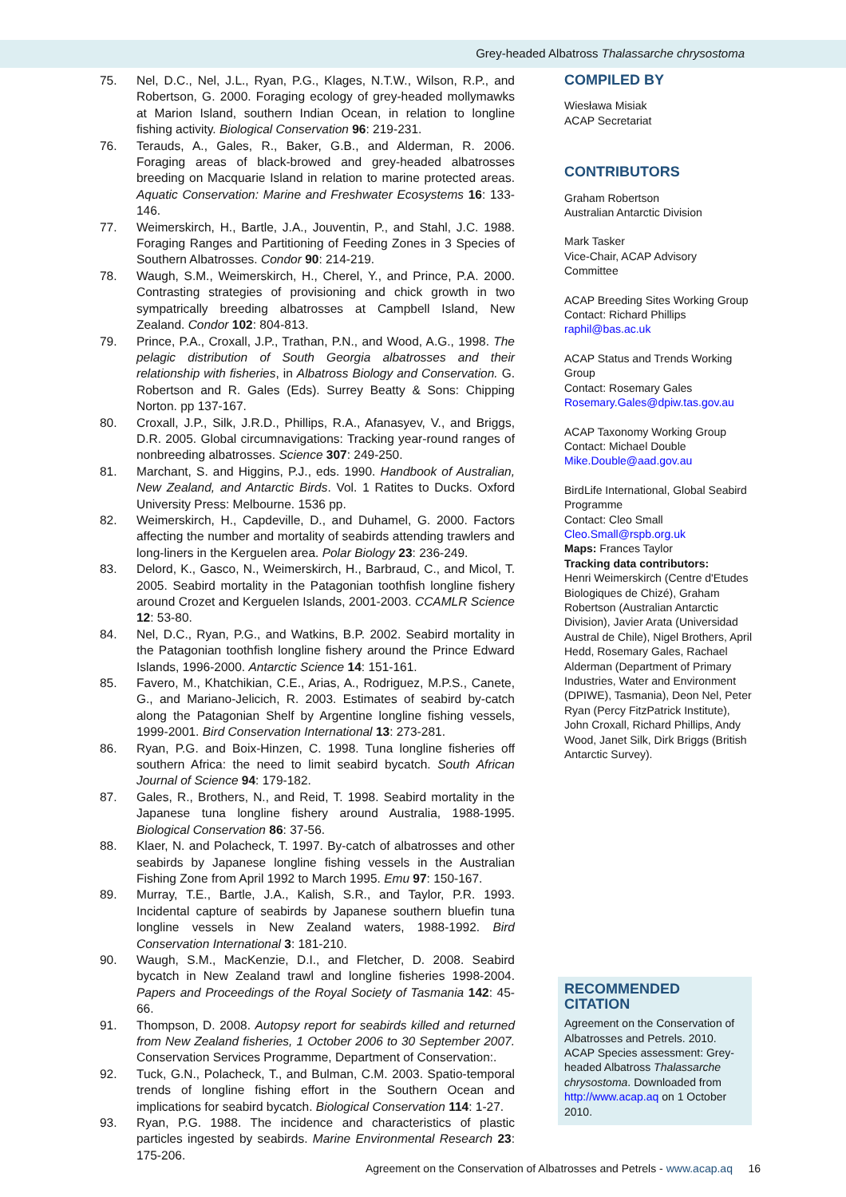Grey-headed Albatross Thalassarche chrysostoma
75. Nel, D.C., Nel, J.L., Ryan, P.G., Klages, N.T.W., Wilson, R.P., and Robertson, G. 2000. Foraging ecology of grey-headed mollymawks at Marion Island, southern Indian Ocean, in relation to longline fishing activity. Biological Conservation 96: 219-231.
76. Terauds, A., Gales, R., Baker, G.B., and Alderman, R. 2006. Foraging areas of black-browed and grey-headed albatrosses breeding on Macquarie Island in relation to marine protected areas. Aquatic Conservation: Marine and Freshwater Ecosystems 16: 133-146.
77. Weimerskirch, H., Bartle, J.A., Jouventin, P., and Stahl, J.C. 1988. Foraging Ranges and Partitioning of Feeding Zones in 3 Species of Southern Albatrosses. Condor 90: 214-219.
78. Waugh, S.M., Weimerskirch, H., Cherel, Y., and Prince, P.A. 2000. Contrasting strategies of provisioning and chick growth in two sympatrically breeding albatrosses at Campbell Island, New Zealand. Condor 102: 804-813.
79. Prince, P.A., Croxall, J.P., Trathan, P.N., and Wood, A.G., 1998. The pelagic distribution of South Georgia albatrosses and their relationship with fisheries, in Albatross Biology and Conservation. G. Robertson and R. Gales (Eds). Surrey Beatty & Sons: Chipping Norton. pp 137-167.
80. Croxall, J.P., Silk, J.R.D., Phillips, R.A., Afanasyev, V., and Briggs, D.R. 2005. Global circumnavigations: Tracking year-round ranges of nonbreeding albatrosses. Science 307: 249-250.
81. Marchant, S. and Higgins, P.J., eds. 1990. Handbook of Australian, New Zealand, and Antarctic Birds. Vol. 1 Ratites to Ducks. Oxford University Press: Melbourne. 1536 pp.
82. Weimerskirch, H., Capdeville, D., and Duhamel, G. 2000. Factors affecting the number and mortality of seabirds attending trawlers and long-liners in the Kerguelen area. Polar Biology 23: 236-249.
83. Delord, K., Gasco, N., Weimerskirch, H., Barbraud, C., and Micol, T. 2005. Seabird mortality in the Patagonian toothfish longline fishery around Crozet and Kerguelen Islands, 2001-2003. CCAMLR Science 12: 53-80.
84. Nel, D.C., Ryan, P.G., and Watkins, B.P. 2002. Seabird mortality in the Patagonian toothfish longline fishery around the Prince Edward Islands, 1996-2000. Antarctic Science 14: 151-161.
85. Favero, M., Khatchikian, C.E., Arias, A., Rodriguez, M.P.S., Canete, G., and Mariano-Jelicich, R. 2003. Estimates of seabird by-catch along the Patagonian Shelf by Argentine longline fishing vessels, 1999-2001. Bird Conservation International 13: 273-281.
86. Ryan, P.G. and Boix-Hinzen, C. 1998. Tuna longline fisheries off southern Africa: the need to limit seabird bycatch. South African Journal of Science 94: 179-182.
87. Gales, R., Brothers, N., and Reid, T. 1998. Seabird mortality in the Japanese tuna longline fishery around Australia, 1988-1995. Biological Conservation 86: 37-56.
88. Klaer, N. and Polacheck, T. 1997. By-catch of albatrosses and other seabirds by Japanese longline fishing vessels in the Australian Fishing Zone from April 1992 to March 1995. Emu 97: 150-167.
89. Murray, T.E., Bartle, J.A., Kalish, S.R., and Taylor, P.R. 1993. Incidental capture of seabirds by Japanese southern bluefin tuna longline vessels in New Zealand waters, 1988-1992. Bird Conservation International 3: 181-210.
90. Waugh, S.M., MacKenzie, D.I., and Fletcher, D. 2008. Seabird bycatch in New Zealand trawl and longline fisheries 1998-2004. Papers and Proceedings of the Royal Society of Tasmania 142: 45-66.
91. Thompson, D. 2008. Autopsy report for seabirds killed and returned from New Zealand fisheries, 1 October 2006 to 30 September 2007. Conservation Services Programme, Department of Conservation:.
92. Tuck, G.N., Polacheck, T., and Bulman, C.M. 2003. Spatio-temporal trends of longline fishing effort in the Southern Ocean and implications for seabird bycatch. Biological Conservation 114: 1-27.
93. Ryan, P.G. 1988. The incidence and characteristics of plastic particles ingested by seabirds. Marine Environmental Research 23: 175-206.
COMPILED BY
Wiesława Misiak
ACAP Secretariat
CONTRIBUTORS
Graham Robertson
Australian Antarctic Division
Mark Tasker
Vice-Chair, ACAP Advisory Committee
ACAP Breeding Sites Working Group
Contact: Richard Phillips
raphil@bas.ac.uk
ACAP Status and Trends Working Group
Contact: Rosemary Gales
Rosemary.Gales@dpiw.tas.gov.au
ACAP Taxonomy Working Group
Contact: Michael Double
Mike.Double@aad.gov.au
BirdLife International, Global Seabird Programme
Contact: Cleo Small
Cleo.Small@rspb.org.uk
Maps: Frances Taylor
Tracking data contributors:
Henri Weimerskirch (Centre d'Etudes Biologiques de Chizé), Graham Robertson (Australian Antarctic Division), Javier Arata (Universidad Austral de Chile), Nigel Brothers, April Hedd, Rosemary Gales, Rachael Alderman (Department of Primary Industries, Water and Environment (DPIWE), Tasmania), Deon Nel, Peter Ryan (Percy FitzPatrick Institute), John Croxall, Richard Phillips, Andy Wood, Janet Silk, Dirk Briggs (British Antarctic Survey).
RECOMMENDED CITATION
Agreement on the Conservation of Albatrosses and Petrels. 2010. ACAP Species assessment: Grey-headed Albatross Thalassarche chrysostoma. Downloaded from http://www.acap.aq on 1 October 2010.
Agreement on the Conservation of Albatrosses and Petrels - www.acap.aq 16